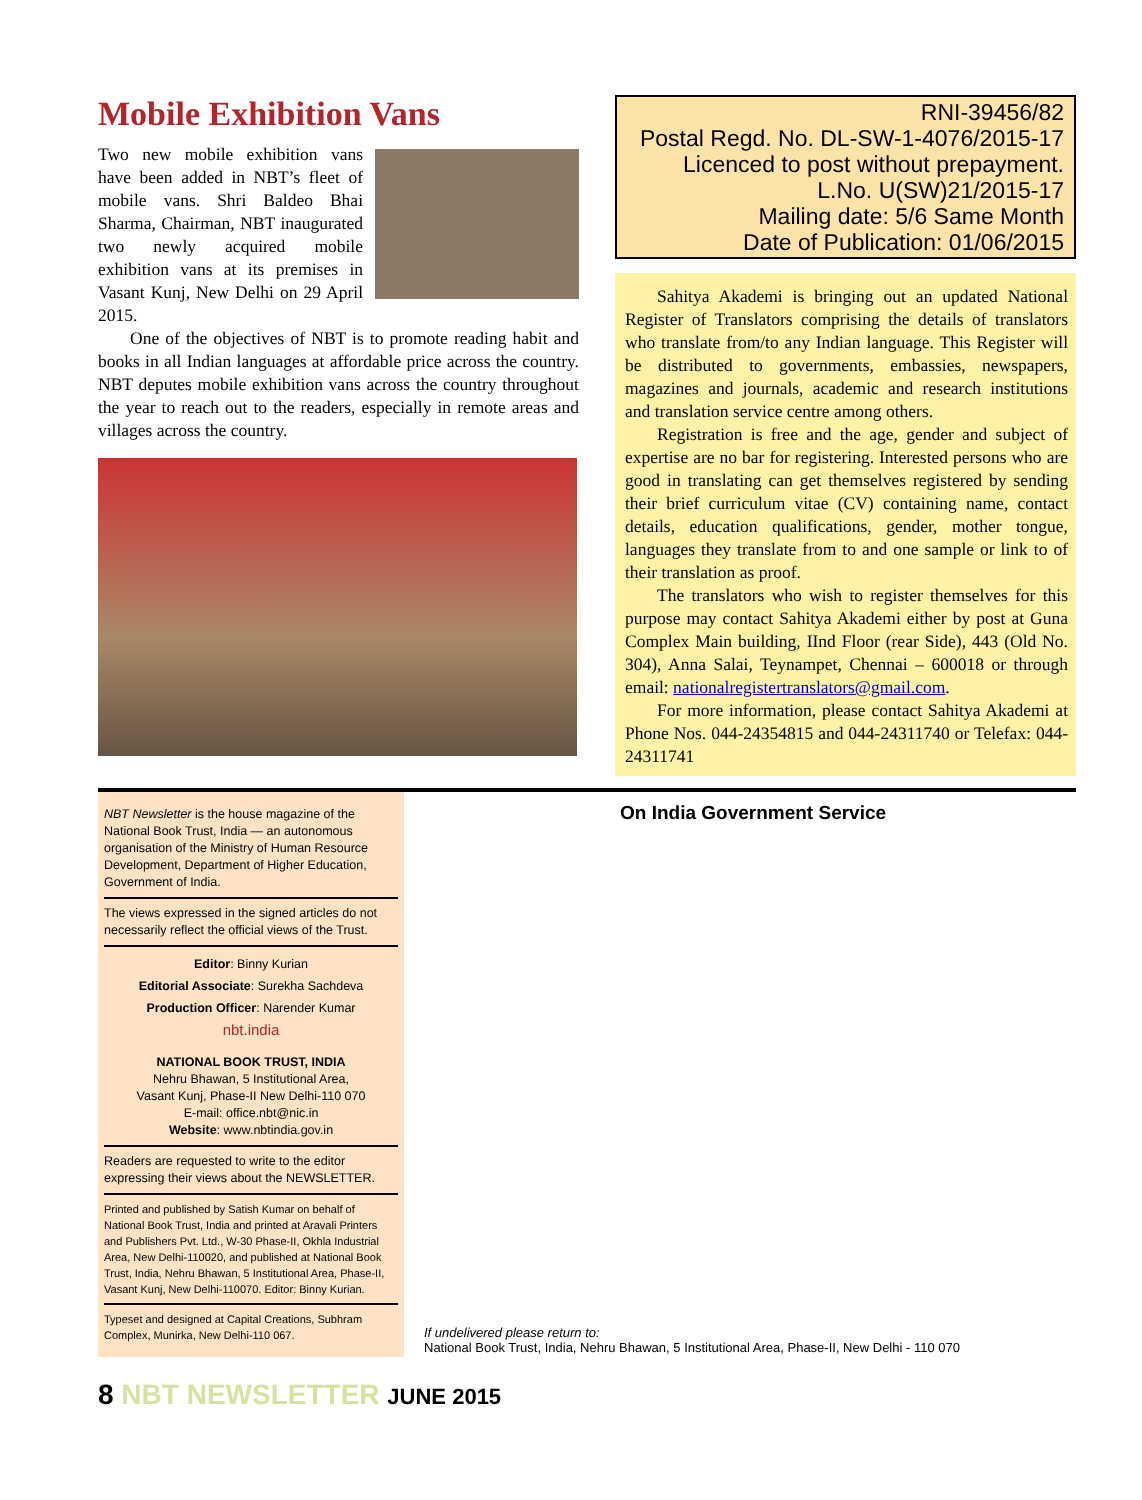Mobile Exhibition Vans
Two new mobile exhibition vans have been added in NBT’s fleet of mobile vans. Shri Baldeo Bhai Sharma, Chairman, NBT inaugurated two newly acquired mobile exhibition vans at its premises in Vasant Kunj, New Delhi on 29 April 2015.
One of the objectives of NBT is to promote reading habit and books in all Indian languages at affordable price across the country. NBT deputes mobile exhibition vans across the country throughout the year to reach out to the readers, especially in remote areas and villages across the country.
RNI-39456/82
Postal Regd. No. DL-SW-1-4076/2015-17
Licenced to post without prepayment.
L.No. U(SW)21/2015-17
Mailing date: 5/6 Same Month
Date of Publication: 01/06/2015
Sahitya Akademi is bringing out an updated National Register of Translators comprising the details of translators who translate from/to any Indian language. This Register will be distributed to governments, embassies, newspapers, magazines and journals, academic and research institutions and translation service centre among others.
Registration is free and the age, gender and subject of expertise are no bar for registering. Interested persons who are good in translating can get themselves registered by sending their brief curriculum vitae (CV) containing name, contact details, education qualifications, gender, mother tongue, languages they translate from to and one sample or link to of their translation as proof.
The translators who wish to register themselves for this purpose may contact Sahitya Akademi either by post at Guna Complex Main building, IInd Floor (rear Side), 443 (Old No. 304), Anna Salai, Teynampet, Chennai – 600018 or through email: nationalregistertranslators@gmail.com.
For more information, please contact Sahitya Akademi at Phone Nos. 044-24354815 and 044-24311740 or Telefax: 044-24311741
NBT Newsletter is the house magazine of the National Book Trust, India — an autonomous organisation of the Ministry of Human Resource Development, Department of Higher Education, Government of India.
The views expressed in the signed articles do not necessarily reflect the official views of the Trust.
Editor: Binny Kurian
Editorial Associate: Surekha Sachdeva
Production Officer: Narender Kumar
nbt.india
NATIONAL BOOK TRUST, INDIA
Nehru Bhawan, 5 Institutional Area,
Vasant Kunj, Phase-II New Delhi-110 070
E-mail: office.nbt@nic.in
Website: www.nbtindia.gov.in
Readers are requested to write to the editor expressing their views about the NEWSLETTER.
Printed and published by Satish Kumar on behalf of National Book Trust, India and printed at Aravali Printers and Publishers Pvt. Ltd., W-30 Phase-II, Okhla Industrial Area, New Delhi-110020, and published at National Book Trust, India, Nehru Bhawan, 5 Institutional Area, Phase-II, Vasant Kunj, New Delhi-110070. Editor: Binny Kurian.
Typeset and designed at Capital Creations, Subhram Complex, Munirka, New Delhi-110 067.
On India Government Service
If undelivered please return to:
National Book Trust, India, Nehru Bhawan, 5 Institutional Area, Phase-II, New Delhi - 110 070
8 NBT NEWSLETTER JUNE 2015